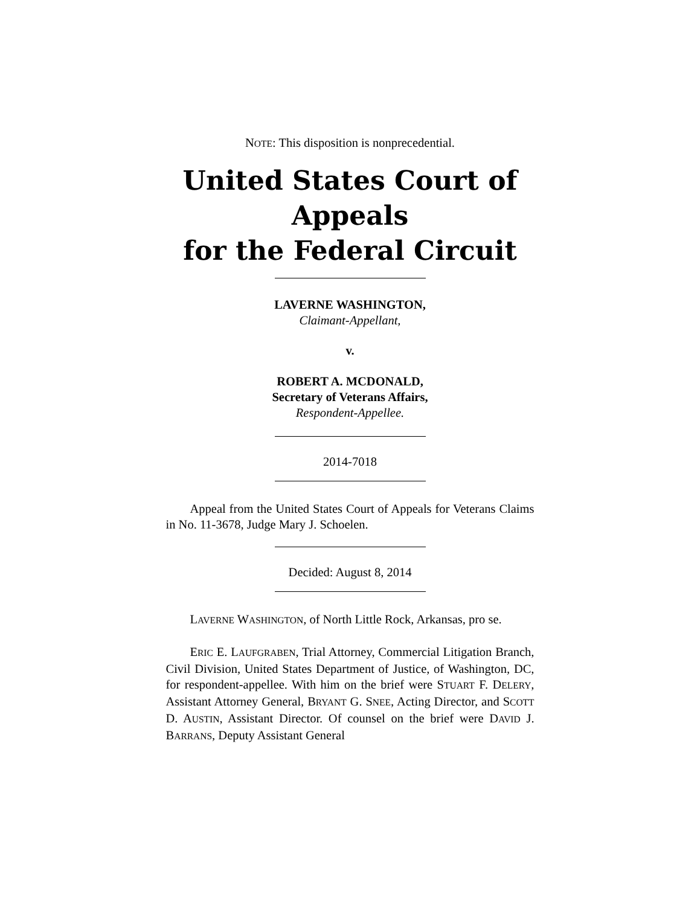NOTE: This disposition is nonprecedential.
United States Court of Appeals
for the Federal Circuit
LAVERNE WASHINGTON,
Claimant-Appellant,
v.
ROBERT A. MCDONALD,
Secretary of Veterans Affairs,
Respondent-Appellee.
2014-7018
Appeal from the United States Court of Appeals for Veterans Claims in No. 11-3678, Judge Mary J. Schoelen.
Decided: August 8, 2014
LAVERNE WASHINGTON, of North Little Rock, Arkansas, pro se.
ERIC E. LAUFGRABEN, Trial Attorney, Commercial Litigation Branch, Civil Division, United States Department of Justice, of Washington, DC, for respondent-appellee. With him on the brief were STUART F. DELERY, Assistant Attorney General, BRYANT G. SNEE, Acting Director, and SCOTT D. AUSTIN, Assistant Director. Of counsel on the brief were DAVID J. BARRANS, Deputy Assistant General